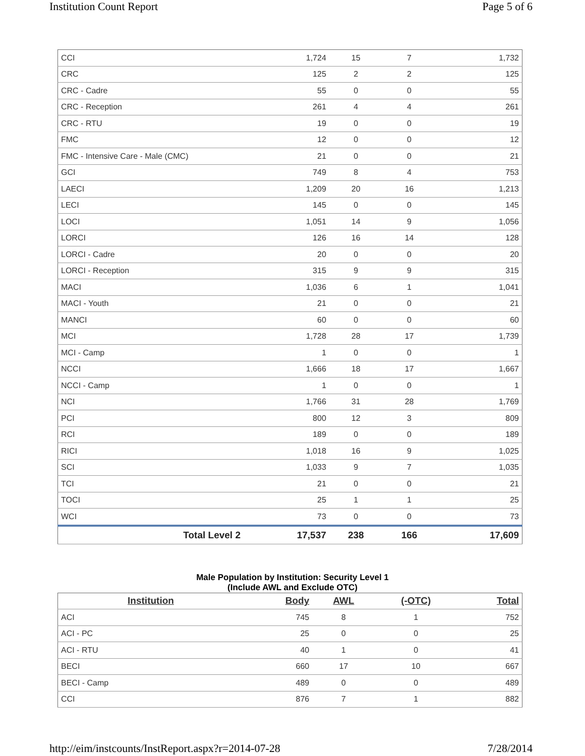Institution Count Report Page 5 of 6
| CCI | 1,724 | 15 | 7 | 1,732 |
| CRC | 125 | 2 | 2 | 125 |
| CRC - Cadre | 55 | 0 | 0 | 55 |
| CRC - Reception | 261 | 4 | 4 | 261 |
| CRC - RTU | 19 | 0 | 0 | 19 |
| FMC | 12 | 0 | 0 | 12 |
| FMC - Intensive Care - Male (CMC) | 21 | 0 | 0 | 21 |
| GCI | 749 | 8 | 4 | 753 |
| LAECI | 1,209 | 20 | 16 | 1,213 |
| LECI | 145 | 0 | 0 | 145 |
| LOCI | 1,051 | 14 | 9 | 1,056 |
| LORCI | 126 | 16 | 14 | 128 |
| LORCI - Cadre | 20 | 0 | 0 | 20 |
| LORCI - Reception | 315 | 9 | 9 | 315 |
| MACI | 1,036 | 6 | 1 | 1,041 |
| MACI - Youth | 21 | 0 | 0 | 21 |
| MANCI | 60 | 0 | 0 | 60 |
| MCI | 1,728 | 28 | 17 | 1,739 |
| MCI - Camp | 1 | 0 | 0 | 1 |
| NCCI | 1,666 | 18 | 17 | 1,667 |
| NCCI - Camp | 1 | 0 | 0 | 1 |
| NCI | 1,766 | 31 | 28 | 1,769 |
| PCI | 800 | 12 | 3 | 809 |
| RCI | 189 | 0 | 0 | 189 |
| RICI | 1,018 | 16 | 9 | 1,025 |
| SCI | 1,033 | 9 | 7 | 1,035 |
| TCI | 21 | 0 | 0 | 21 |
| TOCI | 25 | 1 | 1 | 25 |
| WCI | 73 | 0 | 0 | 73 |
| Total Level 2 | 17,537 | 238 | 166 | 17,609 |
Male Population by Institution: Security Level 1
(Include AWL and Exclude OTC)
| Institution | Body | AWL | (-OTC) | Total |
| --- | --- | --- | --- | --- |
| ACI | 745 | 8 | 1 | 752 |
| ACI - PC | 25 | 0 | 0 | 25 |
| ACI - RTU | 40 | 1 | 0 | 41 |
| BECI | 660 | 17 | 10 | 667 |
| BECI - Camp | 489 | 0 | 0 | 489 |
| CCI | 876 | 7 | 1 | 882 |
http://eim/instcounts/InstReport.aspx?r=2014-07-28 7/28/2014